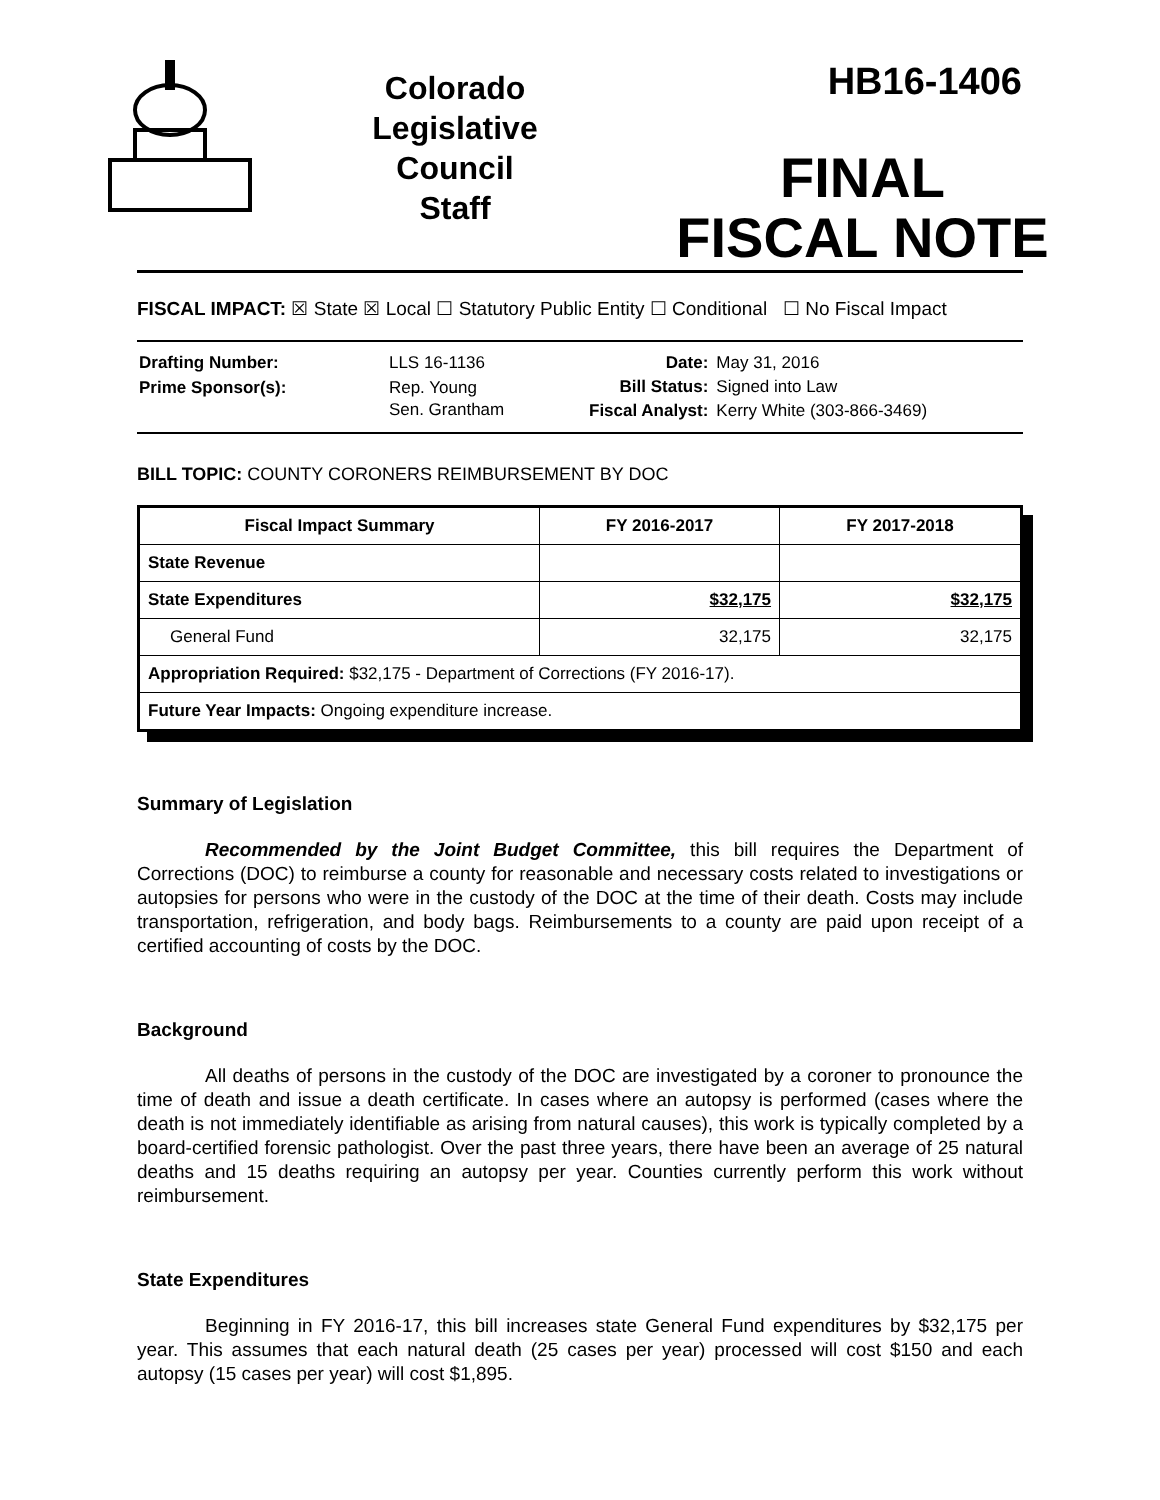Colorado
Legislative
Council
Staff
HB16-1406
FINAL
FISCAL NOTE
FISCAL IMPACT: ☒ State ☒ Local ☐ Statutory Public Entity ☐ Conditional ☐ No Fiscal Impact
| Drafting Number: | LLS 16-1136 |
| Prime Sponsor(s): | Rep. Young Sen. Grantham |
| Date: | May 31, 2016 |
| Bill Status: | Signed into Law |
| Fiscal Analyst: | Kerry White (303-866-3469) |
BILL TOPIC: COUNTY CORONERS REIMBURSEMENT BY DOC
| Fiscal Impact Summary | FY 2016-2017 | FY 2017-2018 |
| --- | --- | --- |
| State Revenue | | |
| State Expenditures | $32,175 | $32,175 |
| General Fund | 32,175 | 32,175 |
| Appropriation Required: $32,175 - Department of Corrections (FY 2016-17). | | |
| Future Year Impacts: Ongoing expenditure increase. | | |
Summary of Legislation
Recommended by the Joint Budget Committee, this bill requires the Department of Corrections (DOC) to reimburse a county for reasonable and necessary costs related to investigations or autopsies for persons who were in the custody of the DOC at the time of their death. Costs may include transportation, refrigeration, and body bags. Reimbursements to a county are paid upon receipt of a certified accounting of costs by the DOC.
Background
All deaths of persons in the custody of the DOC are investigated by a coroner to pronounce the time of death and issue a death certificate. In cases where an autopsy is performed (cases where the death is not immediately identifiable as arising from natural causes), this work is typically completed by a board-certified forensic pathologist. Over the past three years, there have been an average of 25 natural deaths and 15 deaths requiring an autopsy per year. Counties currently perform this work without reimbursement.
State Expenditures
Beginning in FY 2016-17, this bill increases state General Fund expenditures by $32,175 per year. This assumes that each natural death (25 cases per year) processed will cost $150 and each autopsy (15 cases per year) will cost $1,895.